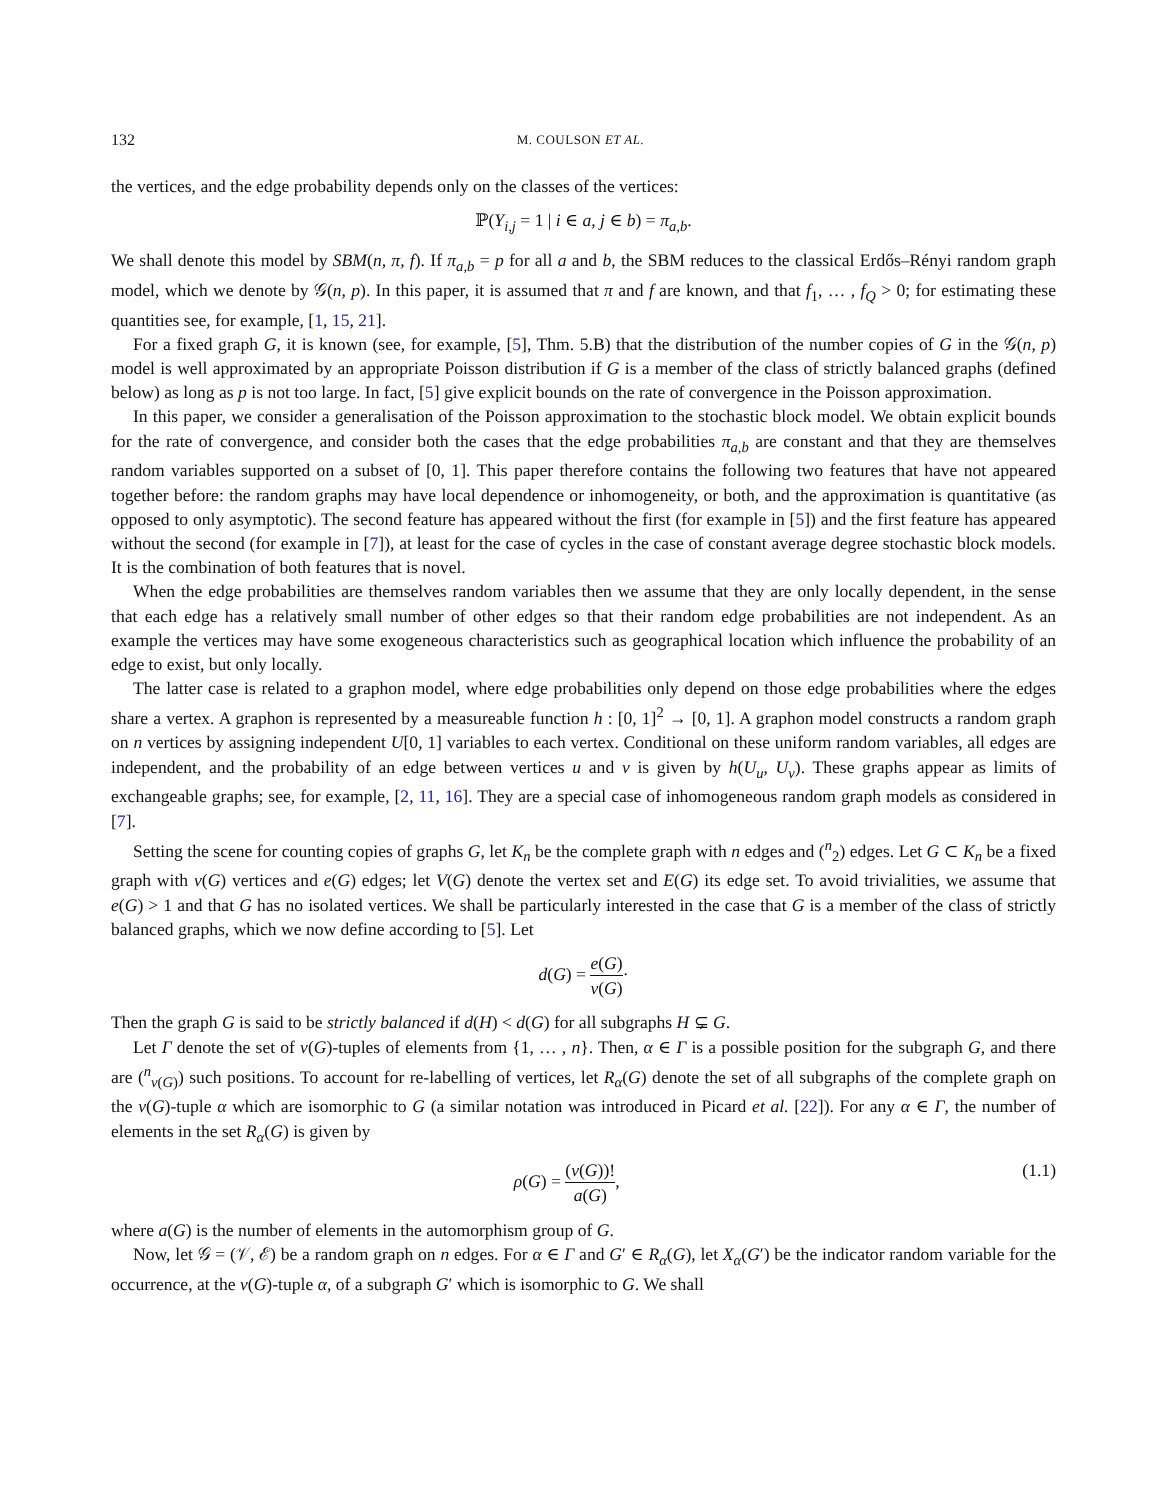132 M. COULSON ET AL.
the vertices, and the edge probability depends only on the classes of the vertices:
ℙ(Y<sub>i,j</sub> = 1 | i ∈ a, j ∈ b) = π<sub>a,b</sub>.
We shall denote this model by SBM(n, π, f). If π<sub>a,b</sub> = p for all a and b, the SBM reduces to the classical Erdős–Rényi random graph model, which we denote by 𝒢(n, p). In this paper, it is assumed that π and f are known, and that f<sub>1</sub>, … , f<sub>Q</sub> > 0; for estimating these quantities see, for example, [1, 15, 21].
For a fixed graph G, it is known (see, for example, [5], Thm. 5.B) that the distribution of the number copies of G in the 𝒢(n, p) model is well approximated by an appropriate Poisson distribution if G is a member of the class of strictly balanced graphs (defined below) as long as p is not too large. In fact, [5] give explicit bounds on the rate of convergence in the Poisson approximation.
In this paper, we consider a generalisation of the Poisson approximation to the stochastic block model. We obtain explicit bounds for the rate of convergence, and consider both the cases that the edge probabilities π<sub>a,b</sub> are constant and that they are themselves random variables supported on a subset of [0, 1]. This paper therefore contains the following two features that have not appeared together before: the random graphs may have local dependence or inhomogeneity, or both, and the approximation is quantitative (as opposed to only asymptotic). The second feature has appeared without the first (for example in [5]) and the first feature has appeared without the second (for example in [7]), at least for the case of cycles in the case of constant average degree stochastic block models. It is the combination of both features that is novel.
When the edge probabilities are themselves random variables then we assume that they are only locally dependent, in the sense that each edge has a relatively small number of other edges so that their random edge probabilities are not independent. As an example the vertices may have some exogeneous characteristics such as geographical location which influence the probability of an edge to exist, but only locally.
The latter case is related to a graphon model, where edge probabilities only depend on those edge probabilities where the edges share a vertex. A graphon is represented by a measureable function h : [0, 1]<sup>2</sup> → [0, 1]. A graphon model constructs a random graph on n vertices by assigning independent U[0, 1] variables to each vertex. Conditional on these uniform random variables, all edges are independent, and the probability of an edge between vertices u and v is given by h(U<sub>u</sub>, U<sub>v</sub>). These graphs appear as limits of exchangeable graphs; see, for example, [2, 11, 16]. They are a special case of inhomogeneous random graph models as considered in [7].
Setting the scene for counting copies of graphs G, let K<sub>n</sub> be the complete graph with n edges and (<sup>n</sup><sub>2</sub>) edges. Let G ⊂ K<sub>n</sub> be a fixed graph with v(G) vertices and e(G) edges; let V(G) denote the vertex set and E(G) its edge set. To avoid trivialities, we assume that e(G) > 1 and that G has no isolated vertices. We shall be particularly interested in the case that G is a member of the class of strictly balanced graphs, which we now define according to [5]. Let
d(G) = e(G) v(G)·
Then the graph G is said to be strictly balanced if d(H) < d(G) for all subgraphs H ⊊ G.
Let Γ denote the set of v(G)-tuples of elements from {1, … , n}. Then, α ∈ Γ is a possible position for the subgraph G, and there are (<sup>n</sup><sub>v(G)</sub>) such positions. To account for re-labelling of vertices, let R<sub>α</sub>(G) denote the set of all subgraphs of the complete graph on the v(G)-tuple α which are isomorphic to G (a similar notation was introduced in Picard et al. [22]). For any α ∈ Γ, the number of elements in the set R<sub>α</sub>(G) is given by
ρ(G) = (v(G))! a(G), (1.1)
where a(G) is the number of elements in the automorphism group of G.
Now, let 𝒢 = (𝒱, ℰ) be a random graph on n edges. For α ∈ Γ and G′ ∈ R<sub>α</sub>(G), let X<sub>α</sub>(G′) be the indicator random variable for the occurrence, at the v(G)-tuple α, of a subgraph G′ which is isomorphic to G. We shall